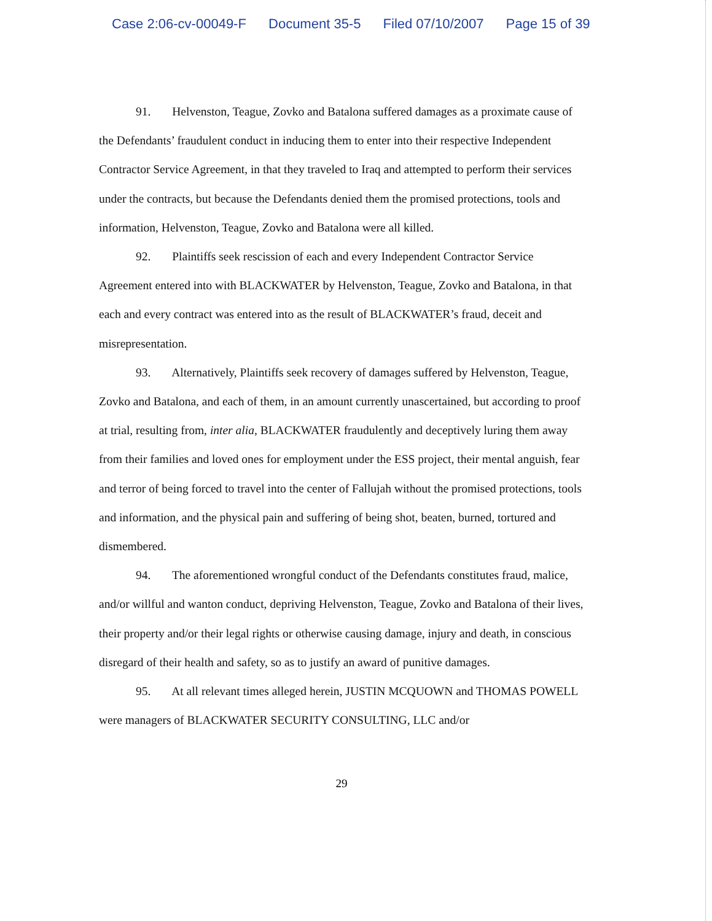Case 2:06-cv-00049-F Document 35-5 Filed 07/10/2007 Page 15 of 39
91. Helvenston, Teague, Zovko and Batalona suffered damages as a proximate cause of the Defendants’ fraudulent conduct in inducing them to enter into their respective Independent Contractor Service Agreement, in that they traveled to Iraq and attempted to perform their services under the contracts, but because the Defendants denied them the promised protections, tools and information, Helvenston, Teague, Zovko and Batalona were all killed.
92. Plaintiffs seek rescission of each and every Independent Contractor Service Agreement entered into with BLACKWATER by Helvenston, Teague, Zovko and Batalona, in that each and every contract was entered into as the result of BLACKWATER’s fraud, deceit and misrepresentation.
93. Alternatively, Plaintiffs seek recovery of damages suffered by Helvenston, Teague, Zovko and Batalona, and each of them, in an amount currently unascertained, but according to proof at trial, resulting from, inter alia, BLACKWATER fraudulently and deceptively luring them away from their families and loved ones for employment under the ESS project, their mental anguish, fear and terror of being forced to travel into the center of Fallujah without the promised protections, tools and information, and the physical pain and suffering of being shot, beaten, burned, tortured and dismembered.
94. The aforementioned wrongful conduct of the Defendants constitutes fraud, malice, and/or willful and wanton conduct, depriving Helvenston, Teague, Zovko and Batalona of their lives, their property and/or their legal rights or otherwise causing damage, injury and death, in conscious disregard of their health and safety, so as to justify an award of punitive damages.
95. At all relevant times alleged herein, JUSTIN MCQUOWN and THOMAS POWELL were managers of BLACKWATER SECURITY CONSULTING, LLC and/or
29